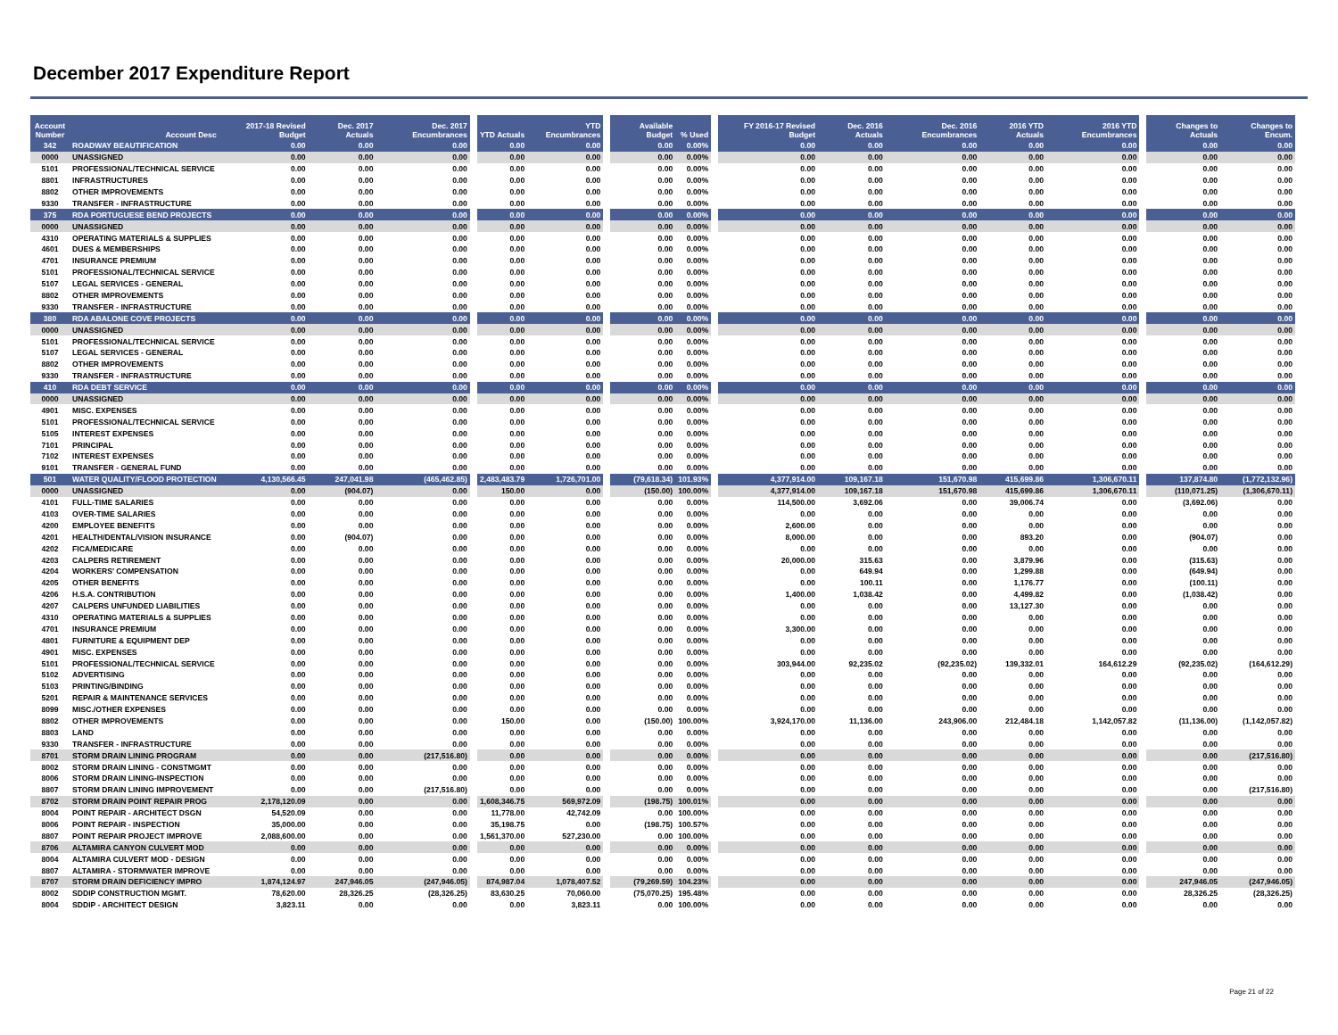December 2017 Expenditure Report
| Account Number | Account Desc | 2017-18 Revised Budget | Dec. 2017 Actuals | Dec. 2017 Encumbrances | YTD Actuals | YTD Encumbrances | Available Budget | % Used | FY 2016-17 Revised Budget | Dec. 2016 Actuals | Dec. 2016 Encumbrances | 2016 YTD Actuals | 2016 YTD Encumbrances | Changes to Actuals | Changes to Encum. |
| --- | --- | --- | --- | --- | --- | --- | --- | --- | --- | --- | --- | --- | --- | --- | --- |
| 342 | ROADWAY BEAUTIFICATION | 0.00 | 0.00 | 0.00 | 0.00 | 0.00 | 0.00 | 0.00% | 0.00 | 0.00 | 0.00 | 0.00 | 0.00 | 0.00 | 0.00 |
| 0000 | UNASSIGNED | 0.00 | 0.00 | 0.00 | 0.00 | 0.00 | 0.00 | 0.00% | 0.00 | 0.00 | 0.00 | 0.00 | 0.00 | 0.00 | 0.00 |
| 5101 | PROFESSIONAL/TECHNICAL SERVICE | 0.00 | 0.00 | 0.00 | 0.00 | 0.00 | 0.00 | 0.00% | 0.00 | 0.00 | 0.00 | 0.00 | 0.00 | 0.00 | 0.00 |
| 8801 | INFRASTRUCTURES | 0.00 | 0.00 | 0.00 | 0.00 | 0.00 | 0.00 | 0.00% | 0.00 | 0.00 | 0.00 | 0.00 | 0.00 | 0.00 | 0.00 |
| 8802 | OTHER IMPROVEMENTS | 0.00 | 0.00 | 0.00 | 0.00 | 0.00 | 0.00 | 0.00% | 0.00 | 0.00 | 0.00 | 0.00 | 0.00 | 0.00 | 0.00 |
| 9330 | TRANSFER - INFRASTRUCTURE | 0.00 | 0.00 | 0.00 | 0.00 | 0.00 | 0.00 | 0.00% | 0.00 | 0.00 | 0.00 | 0.00 | 0.00 | 0.00 | 0.00 |
| 375 | RDA PORTUGUESE BEND PROJECTS | 0.00 | 0.00 | 0.00 | 0.00 | 0.00 | 0.00 | 0.00% | 0.00 | 0.00 | 0.00 | 0.00 | 0.00 | 0.00 | 0.00 |
| 0000 | UNASSIGNED | 0.00 | 0.00 | 0.00 | 0.00 | 0.00 | 0.00 | 0.00% | 0.00 | 0.00 | 0.00 | 0.00 | 0.00 | 0.00 | 0.00 |
| 4310 | OPERATING MATERIALS & SUPPLIES | 0.00 | 0.00 | 0.00 | 0.00 | 0.00 | 0.00 | 0.00% | 0.00 | 0.00 | 0.00 | 0.00 | 0.00 | 0.00 | 0.00 |
| 4601 | DUES & MEMBERSHIPS | 0.00 | 0.00 | 0.00 | 0.00 | 0.00 | 0.00 | 0.00% | 0.00 | 0.00 | 0.00 | 0.00 | 0.00 | 0.00 | 0.00 |
| 4701 | INSURANCE PREMIUM | 0.00 | 0.00 | 0.00 | 0.00 | 0.00 | 0.00 | 0.00% | 0.00 | 0.00 | 0.00 | 0.00 | 0.00 | 0.00 | 0.00 |
| 5101 | PROFESSIONAL/TECHNICAL SERVICE | 0.00 | 0.00 | 0.00 | 0.00 | 0.00 | 0.00 | 0.00% | 0.00 | 0.00 | 0.00 | 0.00 | 0.00 | 0.00 | 0.00 |
| 5107 | LEGAL SERVICES - GENERAL | 0.00 | 0.00 | 0.00 | 0.00 | 0.00 | 0.00 | 0.00% | 0.00 | 0.00 | 0.00 | 0.00 | 0.00 | 0.00 | 0.00 |
| 8802 | OTHER IMPROVEMENTS | 0.00 | 0.00 | 0.00 | 0.00 | 0.00 | 0.00 | 0.00% | 0.00 | 0.00 | 0.00 | 0.00 | 0.00 | 0.00 | 0.00 |
| 9330 | TRANSFER - INFRASTRUCTURE | 0.00 | 0.00 | 0.00 | 0.00 | 0.00 | 0.00 | 0.00% | 0.00 | 0.00 | 0.00 | 0.00 | 0.00 | 0.00 | 0.00 |
| 380 | RDA ABALONE COVE PROJECTS | 0.00 | 0.00 | 0.00 | 0.00 | 0.00 | 0.00 | 0.00% | 0.00 | 0.00 | 0.00 | 0.00 | 0.00 | 0.00 | 0.00 |
| 0000 | UNASSIGNED | 0.00 | 0.00 | 0.00 | 0.00 | 0.00 | 0.00 | 0.00% | 0.00 | 0.00 | 0.00 | 0.00 | 0.00 | 0.00 | 0.00 |
| 5101 | PROFESSIONAL/TECHNICAL SERVICE | 0.00 | 0.00 | 0.00 | 0.00 | 0.00 | 0.00 | 0.00% | 0.00 | 0.00 | 0.00 | 0.00 | 0.00 | 0.00 | 0.00 |
| 5107 | LEGAL SERVICES - GENERAL | 0.00 | 0.00 | 0.00 | 0.00 | 0.00 | 0.00 | 0.00% | 0.00 | 0.00 | 0.00 | 0.00 | 0.00 | 0.00 | 0.00 |
| 8802 | OTHER IMPROVEMENTS | 0.00 | 0.00 | 0.00 | 0.00 | 0.00 | 0.00 | 0.00% | 0.00 | 0.00 | 0.00 | 0.00 | 0.00 | 0.00 | 0.00 |
| 9330 | TRANSFER - INFRASTRUCTURE | 0.00 | 0.00 | 0.00 | 0.00 | 0.00 | 0.00 | 0.00% | 0.00 | 0.00 | 0.00 | 0.00 | 0.00 | 0.00 | 0.00 |
| 410 | RDA DEBT SERVICE | 0.00 | 0.00 | 0.00 | 0.00 | 0.00 | 0.00 | 0.00% | 0.00 | 0.00 | 0.00 | 0.00 | 0.00 | 0.00 | 0.00 |
| 0000 | UNASSIGNED | 0.00 | 0.00 | 0.00 | 0.00 | 0.00 | 0.00 | 0.00% | 0.00 | 0.00 | 0.00 | 0.00 | 0.00 | 0.00 | 0.00 |
| 4901 | MISC. EXPENSES | 0.00 | 0.00 | 0.00 | 0.00 | 0.00 | 0.00 | 0.00% | 0.00 | 0.00 | 0.00 | 0.00 | 0.00 | 0.00 | 0.00 |
| 5101 | PROFESSIONAL/TECHNICAL SERVICE | 0.00 | 0.00 | 0.00 | 0.00 | 0.00 | 0.00 | 0.00% | 0.00 | 0.00 | 0.00 | 0.00 | 0.00 | 0.00 | 0.00 |
| 5105 | INTEREST EXPENSES | 0.00 | 0.00 | 0.00 | 0.00 | 0.00 | 0.00 | 0.00% | 0.00 | 0.00 | 0.00 | 0.00 | 0.00 | 0.00 | 0.00 |
| 7101 | PRINCIPAL | 0.00 | 0.00 | 0.00 | 0.00 | 0.00 | 0.00 | 0.00% | 0.00 | 0.00 | 0.00 | 0.00 | 0.00 | 0.00 | 0.00 |
| 7102 | INTEREST EXPENSES | 0.00 | 0.00 | 0.00 | 0.00 | 0.00 | 0.00 | 0.00% | 0.00 | 0.00 | 0.00 | 0.00 | 0.00 | 0.00 | 0.00 |
| 9101 | TRANSFER - GENERAL FUND | 0.00 | 0.00 | 0.00 | 0.00 | 0.00 | 0.00 | 0.00% | 0.00 | 0.00 | 0.00 | 0.00 | 0.00 | 0.00 | 0.00 |
| 501 | WATER QUALITY/FLOOD PROTECTION | 4,130,566.45 | 247,041.98 | (465,462.85) | 2,483,483.79 | 1,726,701.00 | (79,618.34) | 101.93% | 4,377,914.00 | 109,167.18 | 151,670.98 | 415,699.86 | 1,306,670.11 | 137,874.80 | (1,772,132.96) |
| 0000 | UNASSIGNED | 0.00 | (904.07) | 0.00 | 150.00 | 0.00 | (150.00) | 100.00% | 4,377,914.00 | 109,167.18 | 151,670.98 | 415,699.86 | 1,306,670.11 | (110,071.25) | (1,306,670.11) |
| 4101 | FULL-TIME SALARIES | 0.00 | 0.00 | 0.00 | 0.00 | 0.00 | 0.00 | 0.00% | 114,500.00 | 3,692.06 | 0.00 | 39,006.74 | 0.00 | (3,692.06) | 0.00 |
| 4103 | OVER-TIME SALARIES | 0.00 | 0.00 | 0.00 | 0.00 | 0.00 | 0.00 | 0.00% | 0.00 | 0.00 | 0.00 | 0.00 | 0.00 | 0.00 | 0.00 |
| 4200 | EMPLOYEE BENEFITS | 0.00 | 0.00 | 0.00 | 0.00 | 0.00 | 0.00 | 0.00% | 2,600.00 | 0.00 | 0.00 | 0.00 | 0.00 | 0.00 | 0.00 |
| 4201 | HEALTH/DENTAL/VISION INSURANCE | 0.00 | (904.07) | 0.00 | 0.00 | 0.00 | 0.00 | 0.00% | 8,000.00 | 0.00 | 0.00 | 893.20 | 0.00 | (904.07) | 0.00 |
| 4202 | FICA/MEDICARE | 0.00 | 0.00 | 0.00 | 0.00 | 0.00 | 0.00 | 0.00% | 0.00 | 0.00 | 0.00 | 0.00 | 0.00 | 0.00 | 0.00 |
| 4203 | CALPERS RETIREMENT | 0.00 | 0.00 | 0.00 | 0.00 | 0.00 | 0.00 | 0.00% | 20,000.00 | 315.63 | 0.00 | 3,879.96 | 0.00 | (315.63) | 0.00 |
| 4204 | WORKERS' COMPENSATION | 0.00 | 0.00 | 0.00 | 0.00 | 0.00 | 0.00 | 0.00% | 0.00 | 649.94 | 0.00 | 1,299.88 | 0.00 | (649.94) | 0.00 |
| 4205 | OTHER BENEFITS | 0.00 | 0.00 | 0.00 | 0.00 | 0.00 | 0.00 | 0.00% | 0.00 | 100.11 | 0.00 | 1,176.77 | 0.00 | (100.11) | 0.00 |
| 4206 | H.S.A. CONTRIBUTION | 0.00 | 0.00 | 0.00 | 0.00 | 0.00 | 0.00 | 0.00% | 1,400.00 | 1,038.42 | 0.00 | 4,499.82 | 0.00 | (1,038.42) | 0.00 |
| 4207 | CALPERS UNFUNDED LIABILITIES | 0.00 | 0.00 | 0.00 | 0.00 | 0.00 | 0.00 | 0.00% | 0.00 | 0.00 | 0.00 | 13,127.30 | 0.00 | 0.00 | 0.00 |
| 4310 | OPERATING MATERIALS & SUPPLIES | 0.00 | 0.00 | 0.00 | 0.00 | 0.00 | 0.00 | 0.00% | 0.00 | 0.00 | 0.00 | 0.00 | 0.00 | 0.00 | 0.00 |
| 4701 | INSURANCE PREMIUM | 0.00 | 0.00 | 0.00 | 0.00 | 0.00 | 0.00 | 0.00% | 3,300.00 | 0.00 | 0.00 | 0.00 | 0.00 | 0.00 | 0.00 |
| 4801 | FURNITURE & EQUIPMENT DEP | 0.00 | 0.00 | 0.00 | 0.00 | 0.00 | 0.00 | 0.00% | 0.00 | 0.00 | 0.00 | 0.00 | 0.00 | 0.00 | 0.00 |
| 4901 | MISC. EXPENSES | 0.00 | 0.00 | 0.00 | 0.00 | 0.00 | 0.00 | 0.00% | 0.00 | 0.00 | 0.00 | 0.00 | 0.00 | 0.00 | 0.00 |
| 5101 | PROFESSIONAL/TECHNICAL SERVICE | 0.00 | 0.00 | 0.00 | 0.00 | 0.00 | 0.00 | 0.00% | 303,944.00 | 92,235.02 | (92,235.02) | 139,332.01 | 164,612.29 | (92,235.02) | (164,612.29) |
| 5102 | ADVERTISING | 0.00 | 0.00 | 0.00 | 0.00 | 0.00 | 0.00 | 0.00% | 0.00 | 0.00 | 0.00 | 0.00 | 0.00 | 0.00 | 0.00 |
| 5103 | PRINTING/BINDING | 0.00 | 0.00 | 0.00 | 0.00 | 0.00 | 0.00 | 0.00% | 0.00 | 0.00 | 0.00 | 0.00 | 0.00 | 0.00 | 0.00 |
| 5201 | REPAIR & MAINTENANCE SERVICES | 0.00 | 0.00 | 0.00 | 0.00 | 0.00 | 0.00 | 0.00% | 0.00 | 0.00 | 0.00 | 0.00 | 0.00 | 0.00 | 0.00 |
| 8099 | MISC./OTHER EXPENSES | 0.00 | 0.00 | 0.00 | 0.00 | 0.00 | 0.00 | 0.00% | 0.00 | 0.00 | 0.00 | 0.00 | 0.00 | 0.00 | 0.00 |
| 8802 | OTHER IMPROVEMENTS | 0.00 | 0.00 | 0.00 | 150.00 | 0.00 | (150.00) | 100.00% | 3,924,170.00 | 11,136.00 | 243,906.00 | 212,484.18 | 1,142,057.82 | (11,136.00) | (1,142,057.82) |
| 8803 | LAND | 0.00 | 0.00 | 0.00 | 0.00 | 0.00 | 0.00 | 0.00% | 0.00 | 0.00 | 0.00 | 0.00 | 0.00 | 0.00 | 0.00 |
| 9330 | TRANSFER - INFRASTRUCTURE | 0.00 | 0.00 | 0.00 | 0.00 | 0.00 | 0.00 | 0.00% | 0.00 | 0.00 | 0.00 | 0.00 | 0.00 | 0.00 | 0.00 |
| 8701 | STORM DRAIN LINING PROGRAM | 0.00 | 0.00 | (217,516.80) | 0.00 | 0.00 | 0.00 | 0.00% | 0.00 | 0.00 | 0.00 | 0.00 | 0.00 | 0.00 | (217,516.80) |
| 8002 | STORM DRAIN LINING - CONSTMGMT | 0.00 | 0.00 | 0.00 | 0.00 | 0.00 | 0.00 | 0.00% | 0.00 | 0.00 | 0.00 | 0.00 | 0.00 | 0.00 | 0.00 |
| 8006 | STORM DRAIN LINING-INSPECTION | 0.00 | 0.00 | 0.00 | 0.00 | 0.00 | 0.00 | 0.00% | 0.00 | 0.00 | 0.00 | 0.00 | 0.00 | 0.00 | 0.00 |
| 8807 | STORM DRAIN LINING IMPROVEMENT | 0.00 | 0.00 | (217,516.80) | 0.00 | 0.00 | 0.00 | 0.00% | 0.00 | 0.00 | 0.00 | 0.00 | 0.00 | 0.00 | (217,516.80) |
| 8702 | STORM DRAIN POINT REPAIR PROG | 2,178,120.09 | 0.00 | 0.00 | 1,608,346.75 | 569,972.09 | (198.75) | 100.01% | 0.00 | 0.00 | 0.00 | 0.00 | 0.00 | 0.00 | 0.00 |
| 8004 | POINT REPAIR - ARCHITECT DSGN | 54,520.09 | 0.00 | 0.00 | 11,778.00 | 42,742.09 | 0.00 | 100.00% | 0.00 | 0.00 | 0.00 | 0.00 | 0.00 | 0.00 | 0.00 |
| 8006 | POINT REPAIR - INSPECTION | 35,000.00 | 0.00 | 0.00 | 35,198.75 | 0.00 | (198.75) | 100.57% | 0.00 | 0.00 | 0.00 | 0.00 | 0.00 | 0.00 | 0.00 |
| 8807 | POINT REPAIR PROJECT IMPROVE | 2,088,600.00 | 0.00 | 0.00 | 1,561,370.00 | 527,230.00 | 0.00 | 100.00% | 0.00 | 0.00 | 0.00 | 0.00 | 0.00 | 0.00 | 0.00 |
| 8706 | ALTAMIRA CANYON CULVERT MOD | 0.00 | 0.00 | 0.00 | 0.00 | 0.00 | 0.00 | 0.00% | 0.00 | 0.00 | 0.00 | 0.00 | 0.00 | 0.00 | 0.00 |
| 8004 | ALTAMIRA CULVERT MOD - DESIGN | 0.00 | 0.00 | 0.00 | 0.00 | 0.00 | 0.00 | 0.00% | 0.00 | 0.00 | 0.00 | 0.00 | 0.00 | 0.00 | 0.00 |
| 8807 | ALTAMIRA - STORMWATER IMPROVE | 0.00 | 0.00 | 0.00 | 0.00 | 0.00 | 0.00 | 0.00% | 0.00 | 0.00 | 0.00 | 0.00 | 0.00 | 0.00 | 0.00 |
| 8707 | STORM DRAIN DEFICIENCY IMPRO | 1,874,124.97 | 247,946.05 | (247,946.05) | 874,987.04 | 1,078,407.52 | (79,269.59) | 104.23% | 0.00 | 0.00 | 0.00 | 0.00 | 0.00 | 247,946.05 | (247,946.05) |
| 8002 | SDDIP CONSTRUCTION MGMT. | 78,620.00 | 28,326.25 | (28,326.25) | 83,630.25 | 70,060.00 | (75,070.25) | 195.48% | 0.00 | 0.00 | 0.00 | 0.00 | 0.00 | 28,326.25 | (28,326.25) |
| 8004 | SDDIP - ARCHITECT DESIGN | 3,823.11 | 0.00 | 0.00 | 0.00 | 3,823.11 | 0.00 | 100.00% | 0.00 | 0.00 | 0.00 | 0.00 | 0.00 | 0.00 | 0.00 |
Page 21 of 22